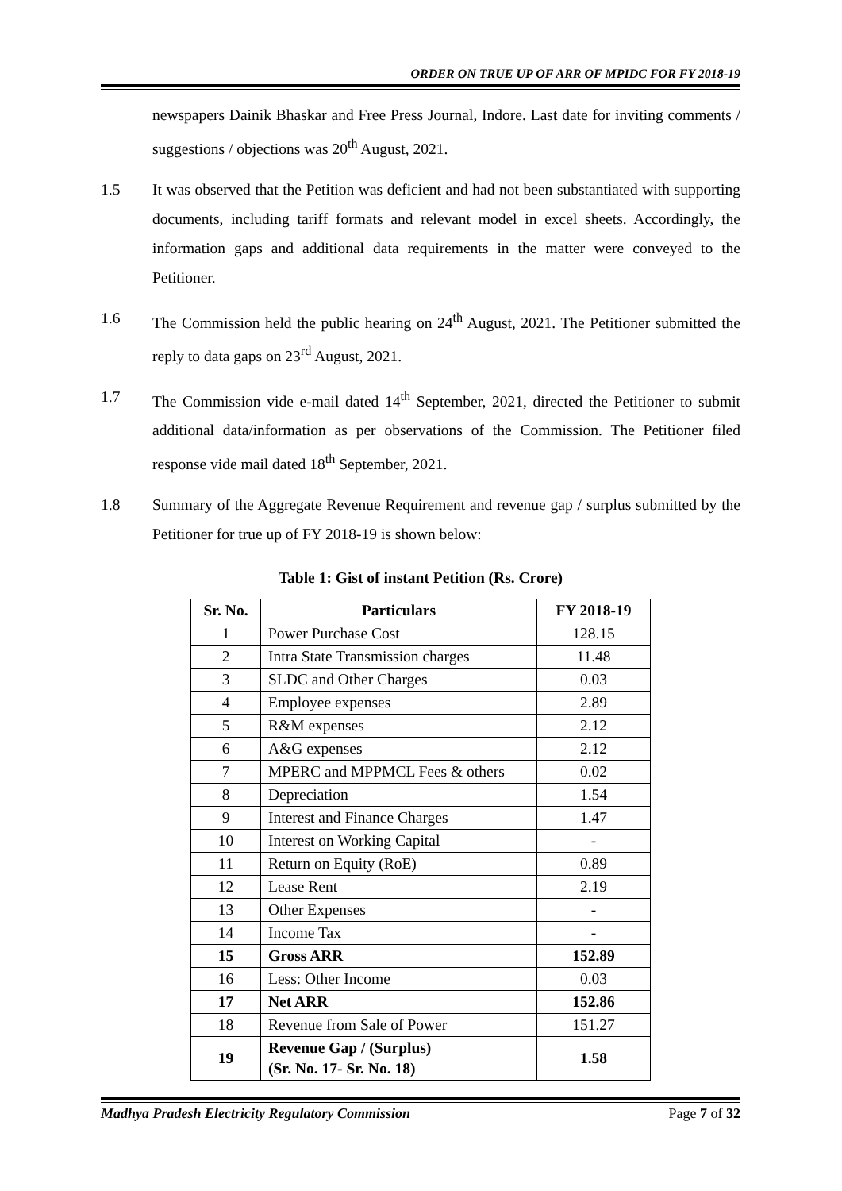ORDER ON TRUE UP OF ARR OF MPIDC FOR FY 2018-19
newspapers Dainik Bhaskar and Free Press Journal, Indore. Last date for inviting comments / suggestions / objections was 20<sup>th</sup> August, 2021.
1.5 It was observed that the Petition was deficient and had not been substantiated with supporting documents, including tariff formats and relevant model in excel sheets. Accordingly, the information gaps and additional data requirements in the matter were conveyed to the Petitioner.
1.6 The Commission held the public hearing on 24<sup>th</sup> August, 2021. The Petitioner submitted the reply to data gaps on 23<sup>rd</sup> August, 2021.
1.7 The Commission vide e-mail dated 14<sup>th</sup> September, 2021, directed the Petitioner to submit additional data/information as per observations of the Commission. The Petitioner filed response vide mail dated 18<sup>th</sup> September, 2021.
1.8 Summary of the Aggregate Revenue Requirement and revenue gap / surplus submitted by the Petitioner for true up of FY 2018-19 is shown below:
Table 1: Gist of instant Petition (Rs. Crore)
| Sr. No. | Particulars | FY 2018-19 |
| --- | --- | --- |
| 1 | Power Purchase Cost | 128.15 |
| 2 | Intra State Transmission charges | 11.48 |
| 3 | SLDC and Other Charges | 0.03 |
| 4 | Employee expenses | 2.89 |
| 5 | R&M expenses | 2.12 |
| 6 | A&G expenses | 2.12 |
| 7 | MPERC and MPPMCL Fees & others | 0.02 |
| 8 | Depreciation | 1.54 |
| 9 | Interest and Finance Charges | 1.47 |
| 10 | Interest on Working Capital | - |
| 11 | Return on Equity (RoE) | 0.89 |
| 12 | Lease Rent | 2.19 |
| 13 | Other Expenses | - |
| 14 | Income Tax | - |
| 15 | Gross ARR | 152.89 |
| 16 | Less: Other Income | 0.03 |
| 17 | Net ARR | 152.86 |
| 18 | Revenue from Sale of Power | 151.27 |
| 19 | Revenue Gap / (Surplus) (Sr. No. 17- Sr. No. 18) | 1.58 |
Madhya Pradesh Electricity Regulatory Commission Page 7 of 32